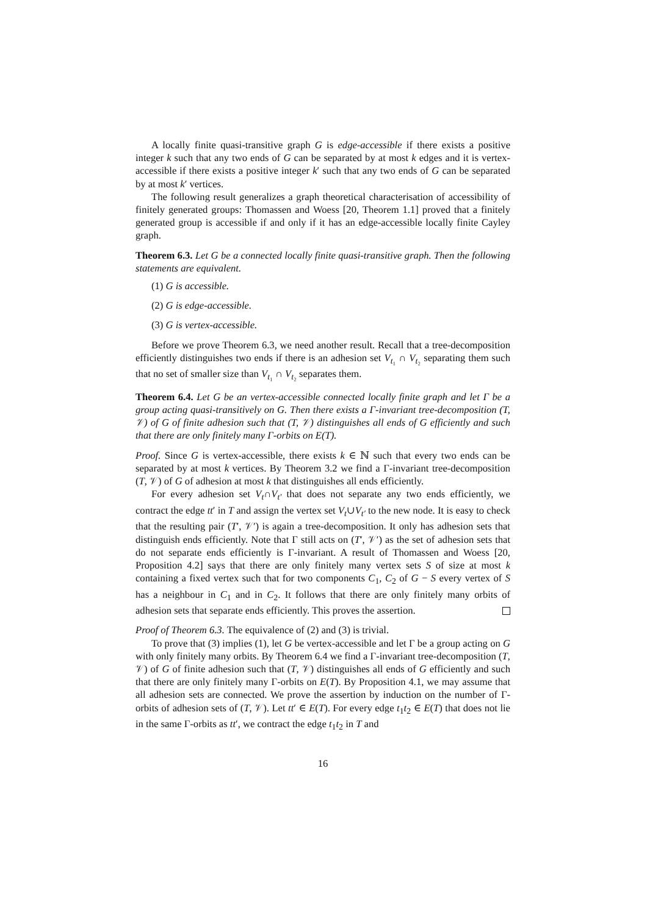A locally finite quasi-transitive graph G is edge-accessible if there exists a positive integer k such that any two ends of G can be separated by at most k edges and it is vertex-accessible if there exists a positive integer k′ such that any two ends of G can be separated by at most k′ vertices.
The following result generalizes a graph theoretical characterisation of accessibility of finitely generated groups: Thomassen and Woess [20, Theorem 1.1] proved that a finitely generated group is accessible if and only if it has an edge-accessible locally finite Cayley graph.
Theorem 6.3. Let G be a connected locally finite quasi-transitive graph. Then the following statements are equivalent.
(1) G is accessible.
(2) G is edge-accessible.
(3) G is vertex-accessible.
Before we prove Theorem 6.3, we need another result. Recall that a tree-decomposition efficiently distinguishes two ends if there is an adhesion set V<sub>t₁</sub> ∩ V<sub>t₂</sub> separating them such that no set of smaller size than V<sub>t₁</sub> ∩ V<sub>t₂</sub> separates them.
Theorem 6.4. Let G be an vertex-accessible connected locally finite graph and let Γ be a group acting quasi-transitively on G. Then there exists a Γ-invariant tree-decomposition (T, 𝒱) of G of finite adhesion such that (T, 𝒱) distinguishes all ends of G efficiently and such that there are only finitely many Γ-orbits on E(T).
Proof. Since G is vertex-accessible, there exists k ∈ ℕ such that every two ends can be separated by at most k vertices. By Theorem 3.2 we find a Γ-invariant tree-decomposition (T, 𝒱) of G of adhesion at most k that distinguishes all ends efficiently.
For every adhesion set V<sub>t</sub>∩V<sub>t′</sub> that does not separate any two ends efficiently, we contract the edge tt′ in T and assign the vertex set V<sub>t</sub>∪V<sub>t′</sub> to the new node. It is easy to check that the resulting pair (T′, 𝒱′) is again a tree-decomposition. It only has adhesion sets that distinguish ends efficiently. Note that Γ still acts on (T′, 𝒱′) as the set of adhesion sets that do not separate ends efficiently is Γ-invariant. A result of Thomassen and Woess [20, Proposition 4.2] says that there are only finitely many vertex sets S of size at most k containing a fixed vertex such that for two components C<sub>1</sub>, C<sub>2</sub> of G − S every vertex of S has a neighbour in C<sub>1</sub> and in C<sub>2</sub>. It follows that there are only finitely many orbits of adhesion sets that separate ends efficiently. This proves the assertion.
Proof of Theorem 6.3. The equivalence of (2) and (3) is trivial.
To prove that (3) implies (1), let G be vertex-accessible and let Γ be a group acting on G with only finitely many orbits. By Theorem 6.4 we find a Γ-invariant tree-decomposition (T, 𝒱) of G of finite adhesion such that (T, 𝒱) distinguishes all ends of G efficiently and such that there are only finitely many Γ-orbits on E(T). By Proposition 4.1, we may assume that all adhesion sets are connected. We prove the assertion by induction on the number of Γ-orbits of adhesion sets of (T, 𝒱). Let tt′ ∈ E(T). For every edge t<sub>1</sub>t<sub>2</sub> ∈ E(T) that does not lie in the same Γ-orbits as tt′, we contract the edge t<sub>1</sub>t<sub>2</sub> in T and
16